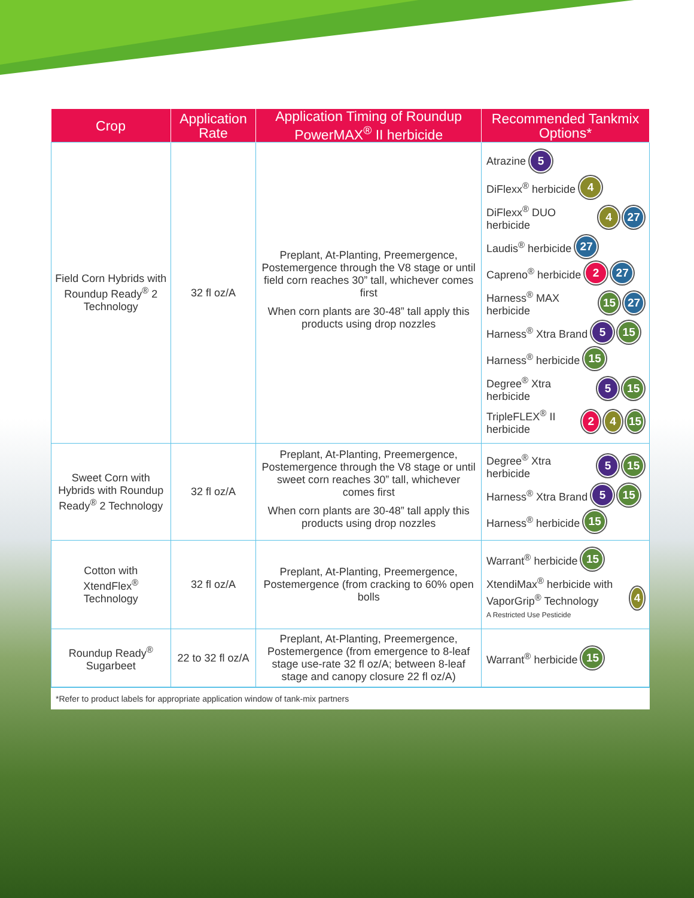| Crop | Application Rate | Application Timing of Roundup PowerMAX<sup>®</sup> II herbicide | Recommended Tankmix Options* |
| --- | --- | --- | --- |
| Field Corn Hybrids with Roundup Ready<sup>®</sup> 2 Technology | 32 fl oz/A | Preplant, At-Planting, Preemergence, Postemergence through the V8 stage or until field corn reaches 30” tall, whichever comes first When corn plants are 30-48” tall apply this products using drop nozzles | Atrazine 5 DiFlexx<sup>®</sup> herbicide 4 DiFlexx<sup>®</sup> DUO herbicide 4 27 Laudis<sup>®</sup> herbicide 27 Capreno<sup>®</sup> herbicide 2 27 Harness<sup>®</sup> MAX herbicide 15 27 Harness<sup>®</sup> Xtra Brand 5 15 Harness<sup>®</sup> herbicide 15 Degree<sup>®</sup> Xtra herbicide 5 15 TripleFLEX<sup>®</sup> II herbicide 2 4 15 |
| Sweet Corn with Hybrids with Roundup Ready<sup>®</sup> 2 Technology | 32 fl oz/A | Preplant, At-Planting, Preemergence, Postemergence through the V8 stage or until sweet corn reaches 30” tall, whichever comes first When corn plants are 30-48” tall apply this products using drop nozzles | Degree<sup>®</sup> Xtra herbicide 5 15 Harness<sup>®</sup> Xtra Brand 5 15 Harness<sup>®</sup> herbicide 15 |
| Cotton with XtendFlex<sup>®</sup> Technology | 32 fl oz/A | Preplant, At-Planting, Preemergence, Postemergence (from cracking to 60% open bolls | Warrant<sup>®</sup> herbicide 15 XtendiMax<sup>®</sup> herbicide with VaporGrip<sup>®</sup> Technology A Restricted Use Pesticide 4 |
| Roundup Ready<sup>®</sup> Sugarbeet | 22 to 32 fl oz/A | Preplant, At-Planting, Preemergence, Postemergence (from emergence to 8-leaf stage use-rate 32 fl oz/A; between 8-leaf stage and canopy closure 22 fl oz/A) | Warrant<sup>®</sup> herbicide 15 |
*Refer to product labels for appropriate application window of tank-mix partners